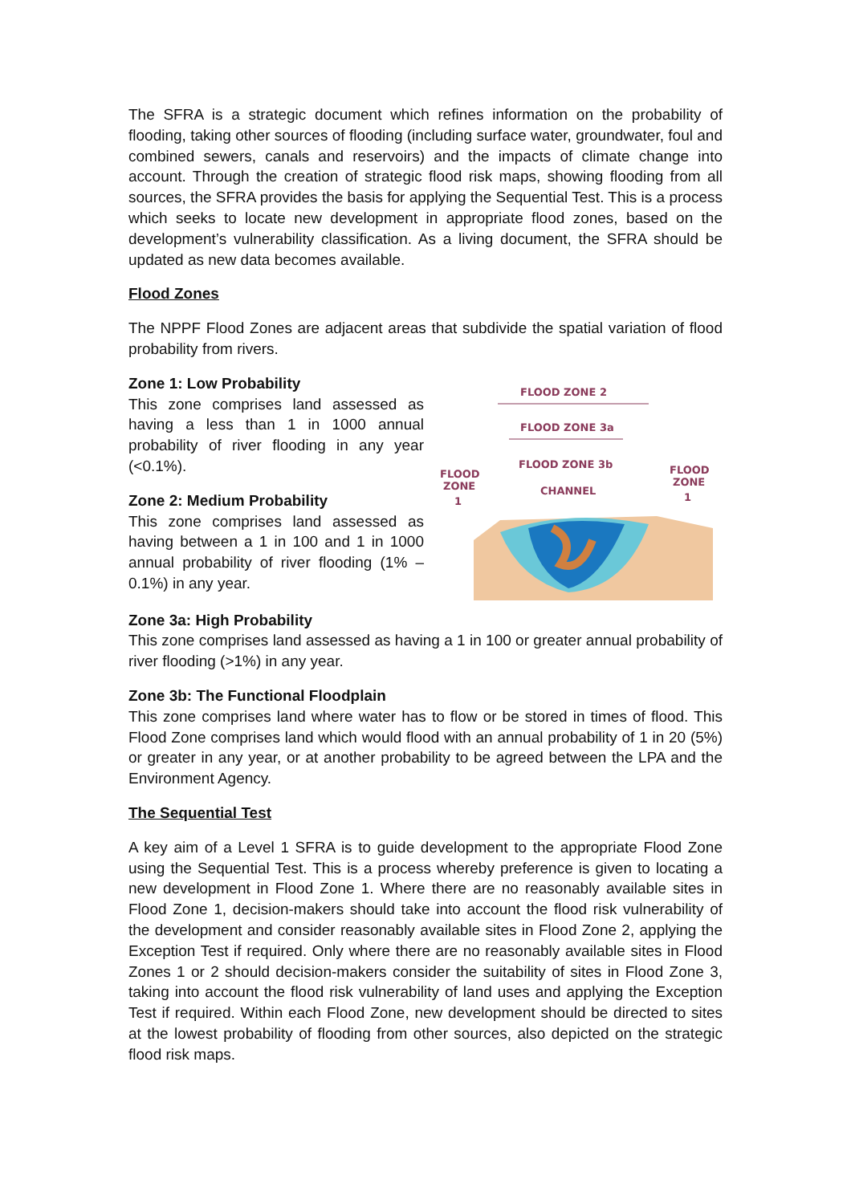The SFRA is a strategic document which refines information on the probability of flooding, taking other sources of flooding (including surface water, groundwater, foul and combined sewers, canals and reservoirs) and the impacts of climate change into account. Through the creation of strategic flood risk maps, showing flooding from all sources, the SFRA provides the basis for applying the Sequential Test. This is a process which seeks to locate new development in appropriate flood zones, based on the development’s vulnerability classification. As a living document, the SFRA should be updated as new data becomes available.
Flood Zones
The NPPF Flood Zones are adjacent areas that subdivide the spatial variation of flood probability from rivers.
Zone 1: Low Probability
This zone comprises land assessed as having a less than 1 in 1000 annual probability of river flooding in any year (<0.1%).
Zone 2: Medium Probability
This zone comprises land assessed as having between a 1 in 100 and 1 in 1000 annual probability of river flooding (1% – 0.1%) in any year.
FLOOD ZONE 2
FLOOD ZONE 3a
FLOOD ZONE 3b
FLOOD
ZONE
1
FLOOD
ZONE
1
CHANNEL
Zone 3a: High Probability
This zone comprises land assessed as having a 1 in 100 or greater annual probability of river flooding (>1%) in any year.
Zone 3b: The Functional Floodplain
This zone comprises land where water has to flow or be stored in times of flood. This Flood Zone comprises land which would flood with an annual probability of 1 in 20 (5%) or greater in any year, or at another probability to be agreed between the LPA and the Environment Agency.
The Sequential Test
A key aim of a Level 1 SFRA is to guide development to the appropriate Flood Zone using the Sequential Test. This is a process whereby preference is given to locating a new development in Flood Zone 1. Where there are no reasonably available sites in Flood Zone 1, decision-makers should take into account the flood risk vulnerability of the development and consider reasonably available sites in Flood Zone 2, applying the Exception Test if required. Only where there are no reasonably available sites in Flood Zones 1 or 2 should decision-makers consider the suitability of sites in Flood Zone 3, taking into account the flood risk vulnerability of land uses and applying the Exception Test if required. Within each Flood Zone, new development should be directed to sites at the lowest probability of flooding from other sources, also depicted on the strategic flood risk maps.